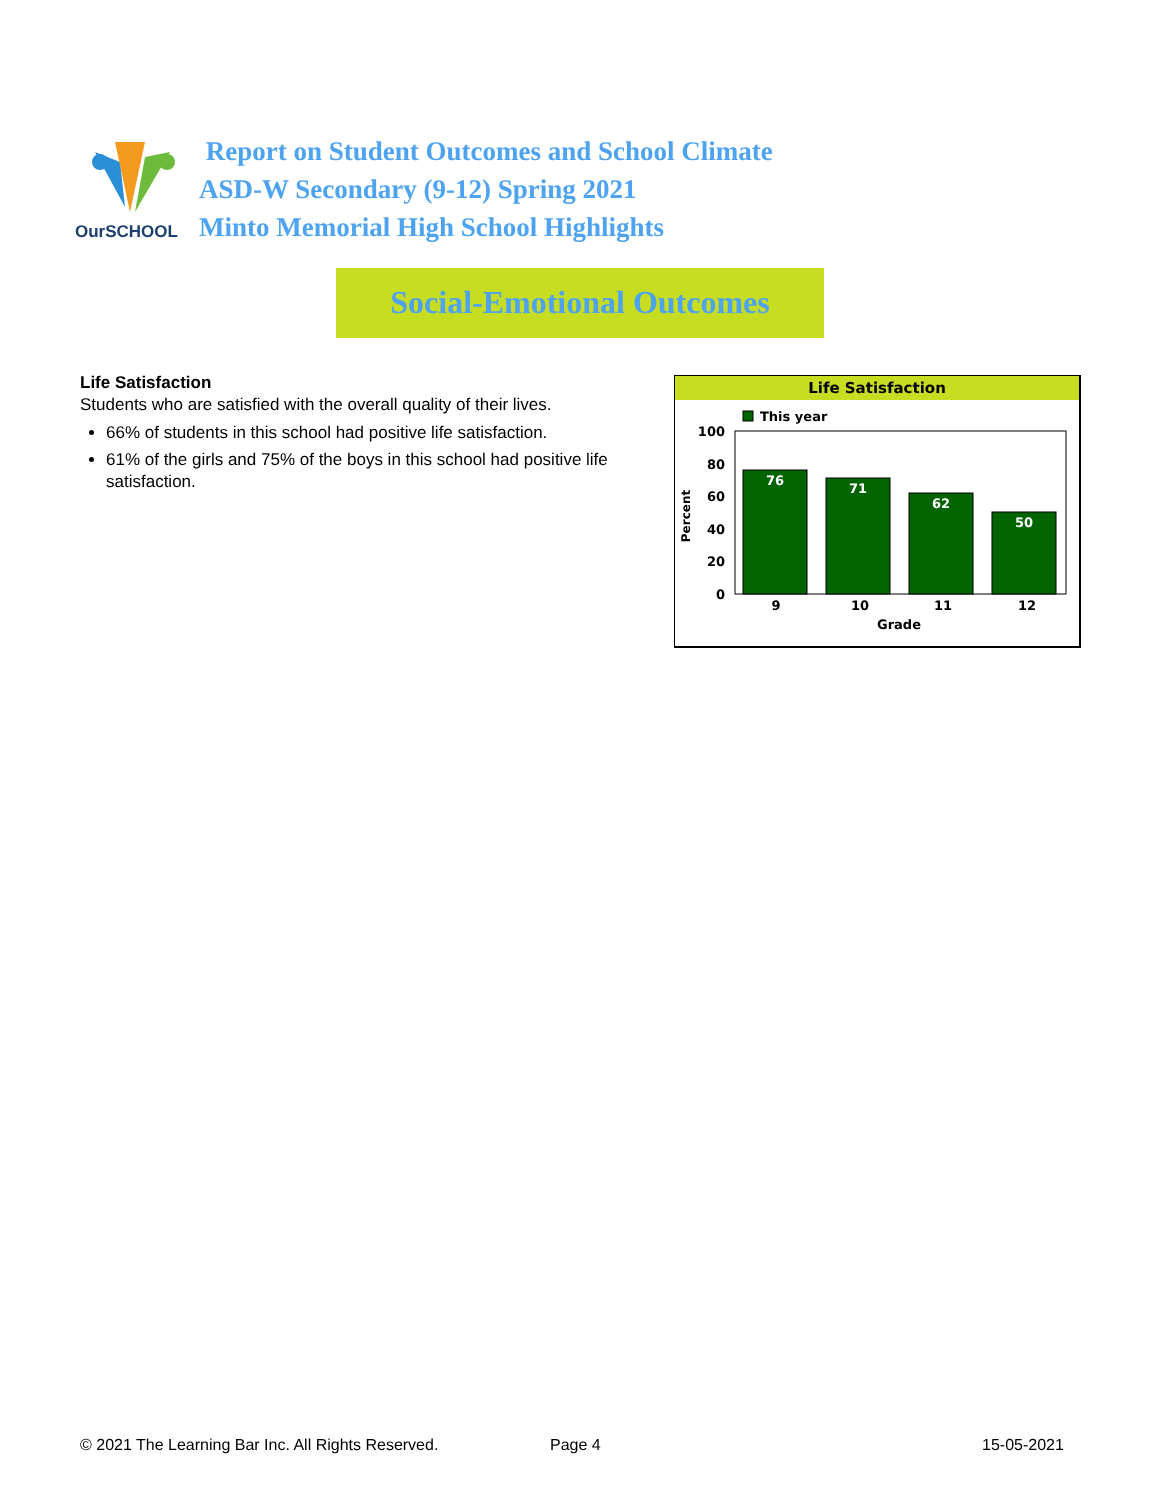OurSCHOOL
Report on Student Outcomes and School Climate
ASD-W Secondary (9-12) Spring 2021
Minto Memorial High School Highlights
Social-Emotional Outcomes
Life Satisfaction
Students who are satisfied with the overall quality of their lives.
66% of students in this school had positive life satisfaction.
61% of the girls and 75% of the boys in this school had positive life satisfaction.
Life Satisfaction
This year
100
80
60
40
20
0
Percent
76
71
62
50
9
10
11
12
Grade
© 2021 The Learning Bar Inc. All Rights Reserved.
Page 4 15-05-2021